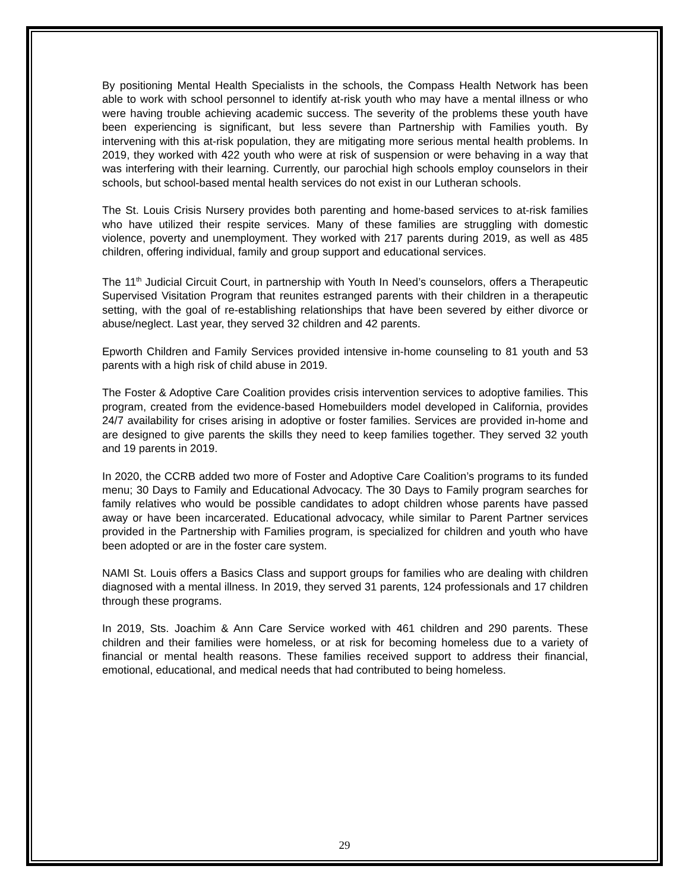By positioning Mental Health Specialists in the schools, the Compass Health Network has been able to work with school personnel to identify at-risk youth who may have a mental illness or who were having trouble achieving academic success. The severity of the problems these youth have been experiencing is significant, but less severe than Partnership with Families youth. By intervening with this at-risk population, they are mitigating more serious mental health problems. In 2019, they worked with 422 youth who were at risk of suspension or were behaving in a way that was interfering with their learning. Currently, our parochial high schools employ counselors in their schools, but school-based mental health services do not exist in our Lutheran schools.
The St. Louis Crisis Nursery provides both parenting and home-based services to at-risk families who have utilized their respite services. Many of these families are struggling with domestic violence, poverty and unemployment. They worked with 217 parents during 2019, as well as 485 children, offering individual, family and group support and educational services.
The 11<sup>th</sup> Judicial Circuit Court, in partnership with Youth In Need’s counselors, offers a Therapeutic Supervised Visitation Program that reunites estranged parents with their children in a therapeutic setting, with the goal of re-establishing relationships that have been severed by either divorce or abuse/neglect. Last year, they served 32 children and 42 parents.
Epworth Children and Family Services provided intensive in-home counseling to 81 youth and 53 parents with a high risk of child abuse in 2019.
The Foster & Adoptive Care Coalition provides crisis intervention services to adoptive families. This program, created from the evidence-based Homebuilders model developed in California, provides 24/7 availability for crises arising in adoptive or foster families. Services are provided in-home and are designed to give parents the skills they need to keep families together. They served 32 youth and 19 parents in 2019.
In 2020, the CCRB added two more of Foster and Adoptive Care Coalition’s programs to its funded menu; 30 Days to Family and Educational Advocacy. The 30 Days to Family program searches for family relatives who would be possible candidates to adopt children whose parents have passed away or have been incarcerated. Educational advocacy, while similar to Parent Partner services provided in the Partnership with Families program, is specialized for children and youth who have been adopted or are in the foster care system.
NAMI St. Louis offers a Basics Class and support groups for families who are dealing with children diagnosed with a mental illness. In 2019, they served 31 parents, 124 professionals and 17 children through these programs.
In 2019, Sts. Joachim & Ann Care Service worked with 461 children and 290 parents. These children and their families were homeless, or at risk for becoming homeless due to a variety of financial or mental health reasons. These families received support to address their financial, emotional, educational, and medical needs that had contributed to being homeless.
29